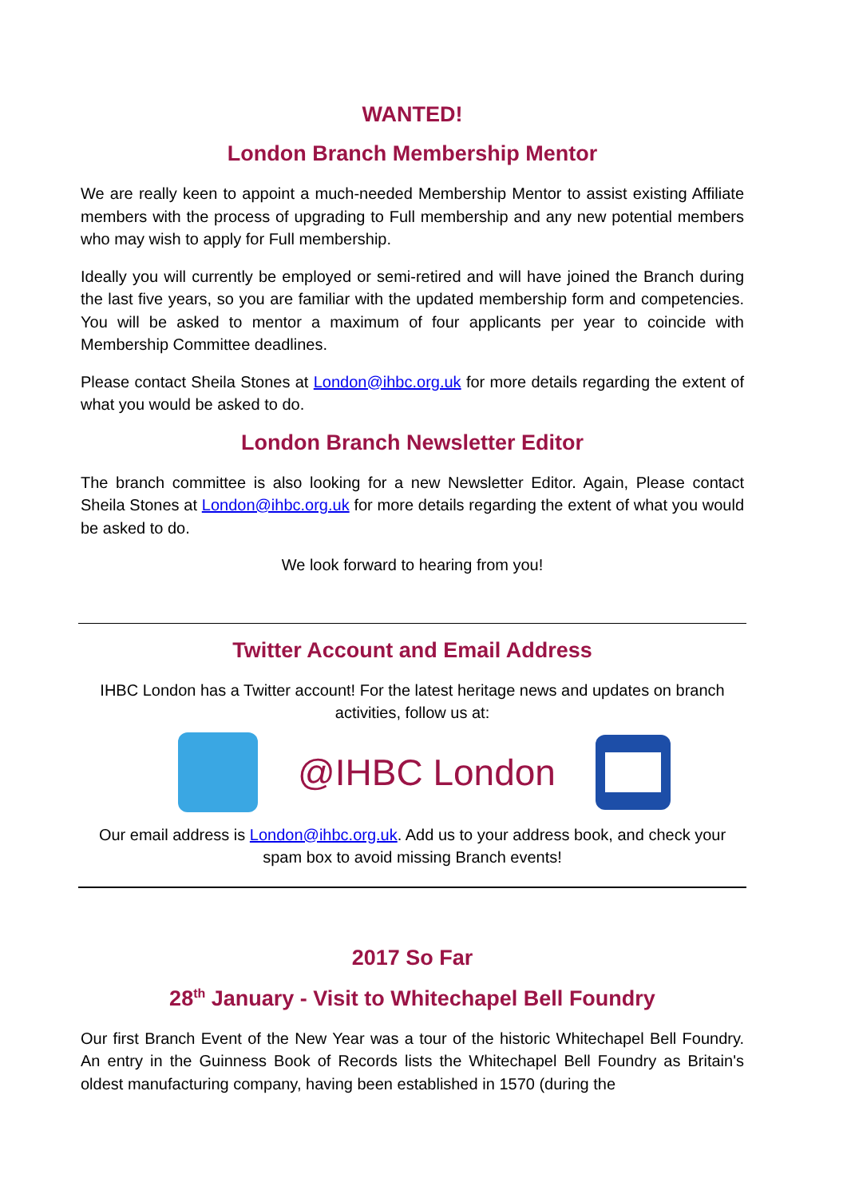WANTED!
London Branch Membership Mentor
We are really keen to appoint a much-needed Membership Mentor to assist existing Affiliate members with the process of upgrading to Full membership and any new potential members who may wish to apply for Full membership.
Ideally you will currently be employed or semi-retired and will have joined the Branch during the last five years, so you are familiar with the updated membership form and competencies. You will be asked to mentor a maximum of four applicants per year to coincide with Membership Committee deadlines.
Please contact Sheila Stones at London@ihbc.org.uk for more details regarding the extent of what you would be asked to do.
London Branch Newsletter Editor
The branch committee is also looking for a new Newsletter Editor. Again, Please contact Sheila Stones at London@ihbc.org.uk for more details regarding the extent of what you would be asked to do.
We look forward to hearing from you!
Twitter Account and Email Address
IHBC London has a Twitter account! For the latest heritage news and updates on branch activities, follow us at:
@IHBC London
Our email address is London@ihbc.org.uk. Add us to your address book, and check your spam box to avoid missing Branch events!
2017 So Far
28<sup>th</sup> January - Visit to Whitechapel Bell Foundry
Our first Branch Event of the New Year was a tour of the historic Whitechapel Bell Foundry. An entry in the Guinness Book of Records lists the Whitechapel Bell Foundry as Britain's oldest manufacturing company, having been established in 1570 (during the